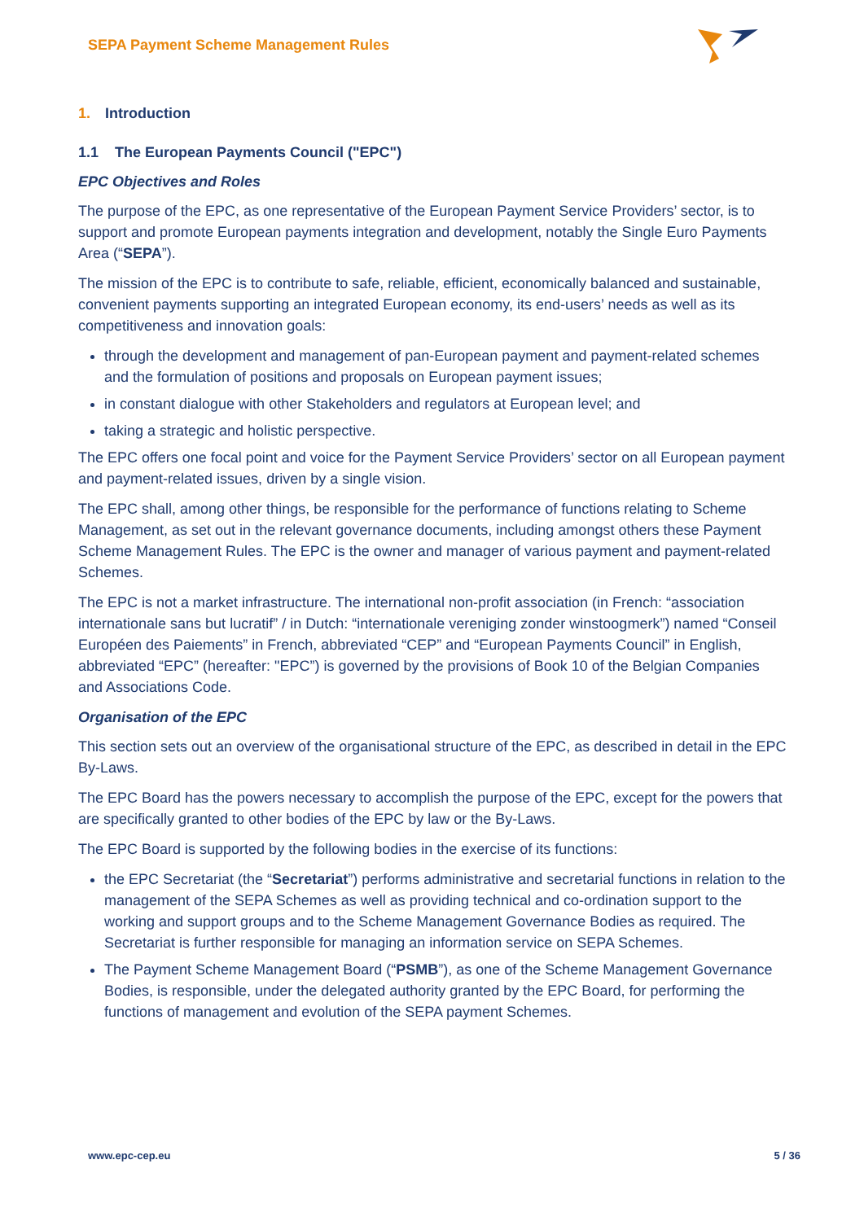SEPA Payment Scheme Management Rules
1. Introduction
1.1 The European Payments Council ("EPC")
EPC Objectives and Roles
The purpose of the EPC, as one representative of the European Payment Service Providers’ sector, is to support and promote European payments integration and development, notably the Single Euro Payments Area (“SEPA”).
The mission of the EPC is to contribute to safe, reliable, efficient, economically balanced and sustainable, convenient payments supporting an integrated European economy, its end-users’ needs as well as its competitiveness and innovation goals:
through the development and management of pan-European payment and payment-related schemes and the formulation of positions and proposals on European payment issues;
in constant dialogue with other Stakeholders and regulators at European level; and
taking a strategic and holistic perspective.
The EPC offers one focal point and voice for the Payment Service Providers’ sector on all European payment and payment-related issues, driven by a single vision.
The EPC shall, among other things, be responsible for the performance of functions relating to Scheme Management, as set out in the relevant governance documents, including amongst others these Payment Scheme Management Rules. The EPC is the owner and manager of various payment and payment-related Schemes.
The EPC is not a market infrastructure. The international non-profit association (in French: “association internationale sans but lucratif” / in Dutch: “internationale vereniging zonder winstoogmerk”) named “Conseil Européen des Paiements” in French, abbreviated “CEP” and “European Payments Council” in English, abbreviated “EPC” (hereafter: "EPC”) is governed by the provisions of Book 10 of the Belgian Companies and Associations Code.
Organisation of the EPC
This section sets out an overview of the organisational structure of the EPC, as described in detail in the EPC By-Laws.
The EPC Board has the powers necessary to accomplish the purpose of the EPC, except for the powers that are specifically granted to other bodies of the EPC by law or the By-Laws.
The EPC Board is supported by the following bodies in the exercise of its functions:
the EPC Secretariat (the “Secretariat”) performs administrative and secretarial functions in relation to the management of the SEPA Schemes as well as providing technical and co-ordination support to the working and support groups and to the Scheme Management Governance Bodies as required. The Secretariat is further responsible for managing an information service on SEPA Schemes.
The Payment Scheme Management Board (“PSMB”), as one of the Scheme Management Governance Bodies, is responsible, under the delegated authority granted by the EPC Board, for performing the functions of management and evolution of the SEPA payment Schemes.
www.epc-cep.eu 5 / 36